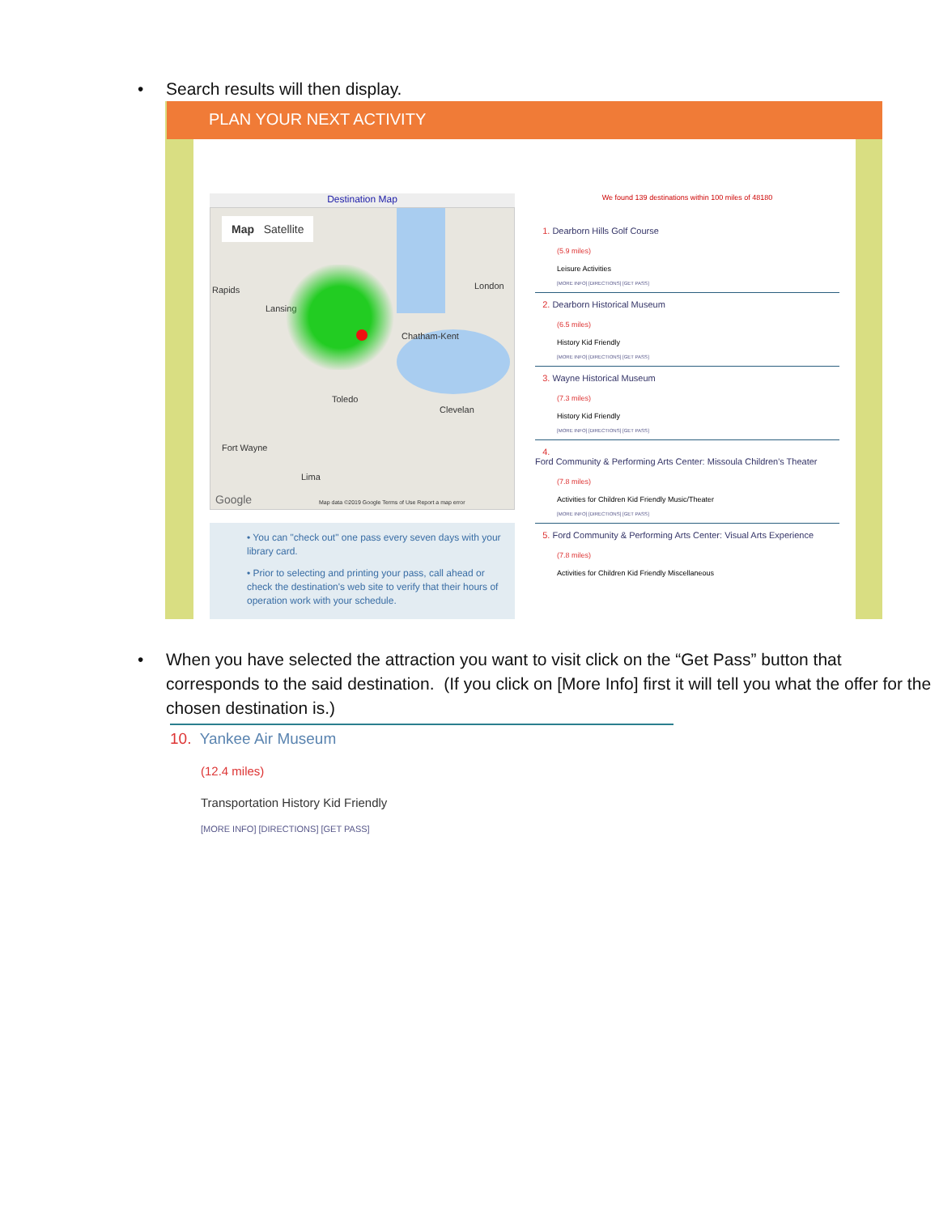• Search results will then display.
PLAN YOUR NEXT ACTIVITY
Destination Map
Map Satellite
Rapids
Lansing
London
Chatham-Kent
Toledo
Clevelan
Fort Wayne
Lima
Google
Map data ©2019 Google Terms of Use Report a map error
• You can "check out" one pass every seven days with your library card.
• Prior to selecting and printing your pass, call ahead or check the destination's web site to verify that their hours of operation work with your schedule.
We found 139 destinations within 100 miles of 48180
1. Dearborn Hills Golf Course
(5.9 miles)
Leisure Activities
[MORE INFO] [DIRECTIONS] [GET PASS]
2. Dearborn Historical Museum
(6.5 miles)
History Kid Friendly
[MORE INFO] [DIRECTIONS] [GET PASS]
3. Wayne Historical Museum
(7.3 miles)
History Kid Friendly
[MORE INFO] [DIRECTIONS] [GET PASS]
4.
Ford Community & Performing Arts Center: Missoula Children's Theater
(7.8 miles)
Activities for Children Kid Friendly Music/Theater
[MORE INFO] [DIRECTIONS] [GET PASS]
5. Ford Community & Performing Arts Center: Visual Arts Experience
(7.8 miles)
Activities for Children Kid Friendly Miscellaneous
• When you have selected the attraction you want to visit click on the “Get Pass” button that corresponds to the said destination. (If you click on [More Info] first it will tell you what the offer for the chosen destination is.)
10. Yankee Air Museum
(12.4 miles)
Transportation History Kid Friendly
[MORE INFO] [DIRECTIONS] [GET PASS]